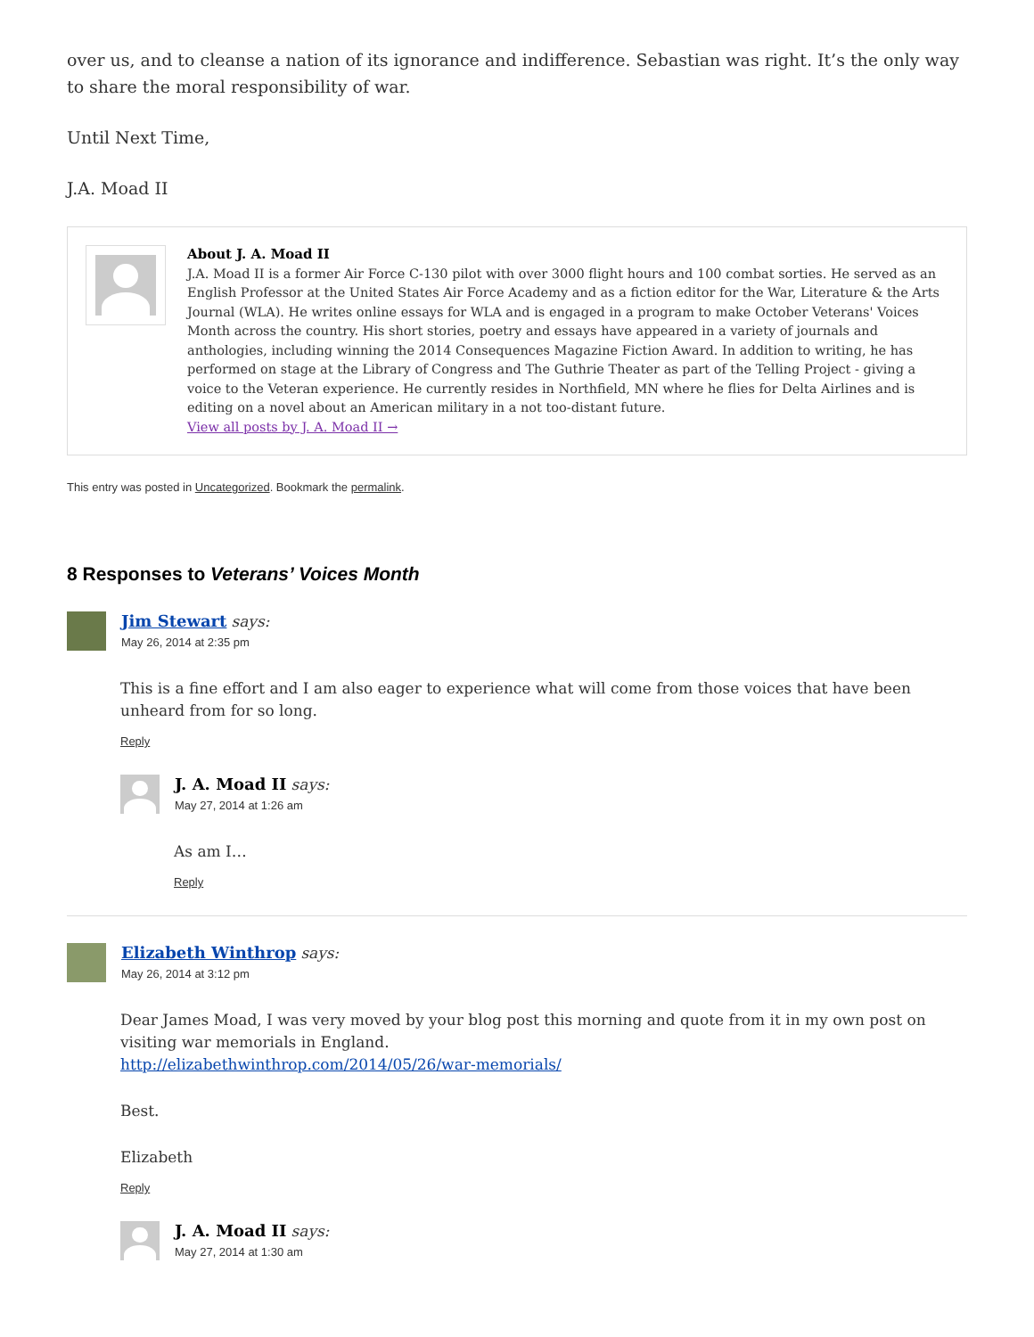over us, and to cleanse a nation of its ignorance and indifference. Sebastian was right. It’s the only way to share the moral responsibility of war.
Until Next Time,
J.A. Moad II
About J. A. Moad II
J.A. Moad II is a former Air Force C-130 pilot with over 3000 flight hours and 100 combat sorties. He served as an English Professor at the United States Air Force Academy and as a fiction editor for the War, Literature & the Arts Journal (WLA). He writes online essays for WLA and is engaged in a program to make October Veterans' Voices Month across the country. His short stories, poetry and essays have appeared in a variety of journals and anthologies, including winning the 2014 Consequences Magazine Fiction Award. In addition to writing, he has performed on stage at the Library of Congress and The Guthrie Theater as part of the Telling Project - giving a voice to the Veteran experience. He currently resides in Northfield, MN where he flies for Delta Airlines and is editing on a novel about an American military in a not too-distant future.
View all posts by J. A. Moad II →
This entry was posted in Uncategorized. Bookmark the permalink.
8 Responses to Veterans’ Voices Month
Jim Stewart says:
May 26, 2014 at 2:35 pm
This is a fine effort and I am also eager to experience what will come from those voices that have been unheard from for so long.
Reply
J. A. Moad II says:
May 27, 2014 at 1:26 am
As am I…
Reply
Elizabeth Winthrop says:
May 26, 2014 at 3:12 pm
Dear James Moad, I was very moved by your blog post this morning and quote from it in my own post on visiting war memorials in England.
http://elizabethwinthrop.com/2014/05/26/war-memorials/
Best.
Elizabeth
Reply
J. A. Moad II says:
May 27, 2014 at 1:30 am